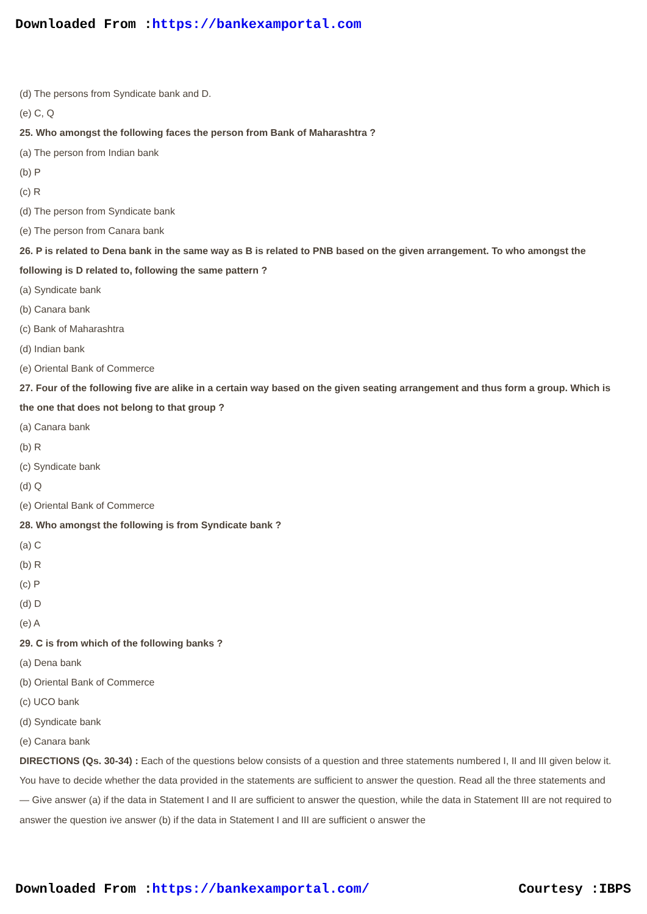Downloaded From :https://bankexamportal.com
(d) The persons from Syndicate bank and D.
(e) C, Q
25. Who amongst the following faces the person from Bank of Maharashtra ?
(a) The person from Indian bank
(b) P
(c) R
(d) The person from Syndicate bank
(e) The person from Canara bank
26. P is related to Dena bank in the same way as B is related to PNB based on the given arrangement. To who amongst the following is D related to, following the same pattern ?
(a) Syndicate bank
(b) Canara bank
(c) Bank of Maharashtra
(d) Indian bank
(e) Oriental Bank of Commerce
27. Four of the following five are alike in a certain way based on the given seating arrangement and thus form a group. Which is the one that does not belong to that group ?
(a) Canara bank
(b) R
(c) Syndicate bank
(d) Q
(e) Oriental Bank of Commerce
28. Who amongst the following is from Syndicate bank ?
(a) C
(b) R
(c) P
(d) D
(e) A
29. C is from which of the following banks ?
(a) Dena bank
(b) Oriental Bank of Commerce
(c) UCO bank
(d) Syndicate bank
(e) Canara bank
DIRECTIONS (Qs. 30-34) : Each of the questions below consists of a question and three statements numbered I, II and III given below it. You have to decide whether the data provided in the statements are sufficient to answer the question. Read all the three statements and — Give answer (a) if the data in Statement I and II are sufficient to answer the question, while the data in Statement III are not required to answer the question ive answer (b) if the data in Statement I and III are sufficient o answer the
Downloaded From :https://bankexamportal.com/ Courtesy :IBPS